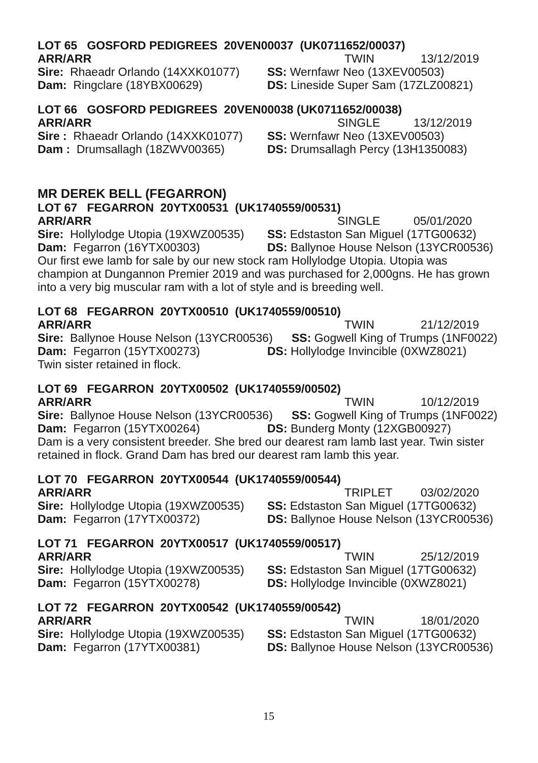LOT 65 GOSFORD PEDIGREES 20VEN00037 (UK0711652/00037)
ARR/ARR TWIN 13/12/2019
Sire: Rhaeadr Orlando (14XXK01077)
SS: Wernfawr Neo (13XEV00503)
Dam: Ringclare (18YBX00629) DS: Lineside Super Sam (17ZLZ00821)
LOT 66 GOSFORD PEDIGREES 20VEN00038 (UK0711652/00038)
ARR/ARR SINGLE 13/12/2019
Sire : Rhaeadr Orlando (14XXK01077)
SS: Wernfawr Neo (13XEV00503)
Dam : Drumsallagh (18ZWV00365) DS: Drumsallagh Percy (13H1350083)
MR DEREK BELL (FEGARRON)
LOT 67 FEGARRON 20YTX00531 (UK1740559/00531)
ARR/ARR SINGLE 05/01/2020
Sire: Hollylodge Utopia (19XWZ00535)
SS: Edstaston San Miguel (17TG00632)
Dam: Fegarron (16YTX00303) DS: Ballynoe House Nelson (13YCR00536)
Our first ewe lamb for sale by our new stock ram Hollylodge Utopia. Utopia was champion at Dungannon Premier 2019 and was purchased for 2,000gns. He has grown into a very big muscular ram with a lot of style and is breeding well.
LOT 68 FEGARRON 20YTX00510 (UK1740559/00510)
ARR/ARR TWIN 21/12/2019
Sire: Ballynoe House Nelson (13YCR00536)
SS: Gogwell King of Trumps (1NF0022)
Dam: Fegarron (15YTX00273) DS: Hollylodge Invincible (0XWZ8021)
Twin sister retained in flock.
LOT 69 FEGARRON 20YTX00502 (UK1740559/00502)
ARR/ARR TWIN 10/12/2019
Sire: Ballynoe House Nelson (13YCR00536)
SS: Gogwell King of Trumps (1NF0022)
Dam: Fegarron (15YTX00264) DS: Bunderg Monty (12XGB00927)
Dam is a very consistent breeder. She bred our dearest ram lamb last year. Twin sister retained in flock. Grand Dam has bred our dearest ram lamb this year.
LOT 70 FEGARRON 20YTX00544 (UK1740559/00544)
ARR/ARR TRIPLET 03/02/2020
Sire: Hollylodge Utopia (19XWZ00535)
SS: Edstaston San Miguel (17TG00632)
Dam: Fegarron (17YTX00372) DS: Ballynoe House Nelson (13YCR00536)
LOT 71 FEGARRON 20YTX00517 (UK1740559/00517)
ARR/ARR TWIN 25/12/2019
Sire: Hollylodge Utopia (19XWZ00535)
SS: Edstaston San Miguel (17TG00632)
Dam: Fegarron (15YTX00278) DS: Hollylodge Invincible (0XWZ8021)
LOT 72 FEGARRON 20YTX00542 (UK1740559/00542)
ARR/ARR TWIN 18/01/2020
Sire: Hollylodge Utopia (19XWZ00535)
SS: Edstaston San Miguel (17TG00632)
Dam: Fegarron (17YTX00381) DS: Ballynoe House Nelson (13YCR00536)
15